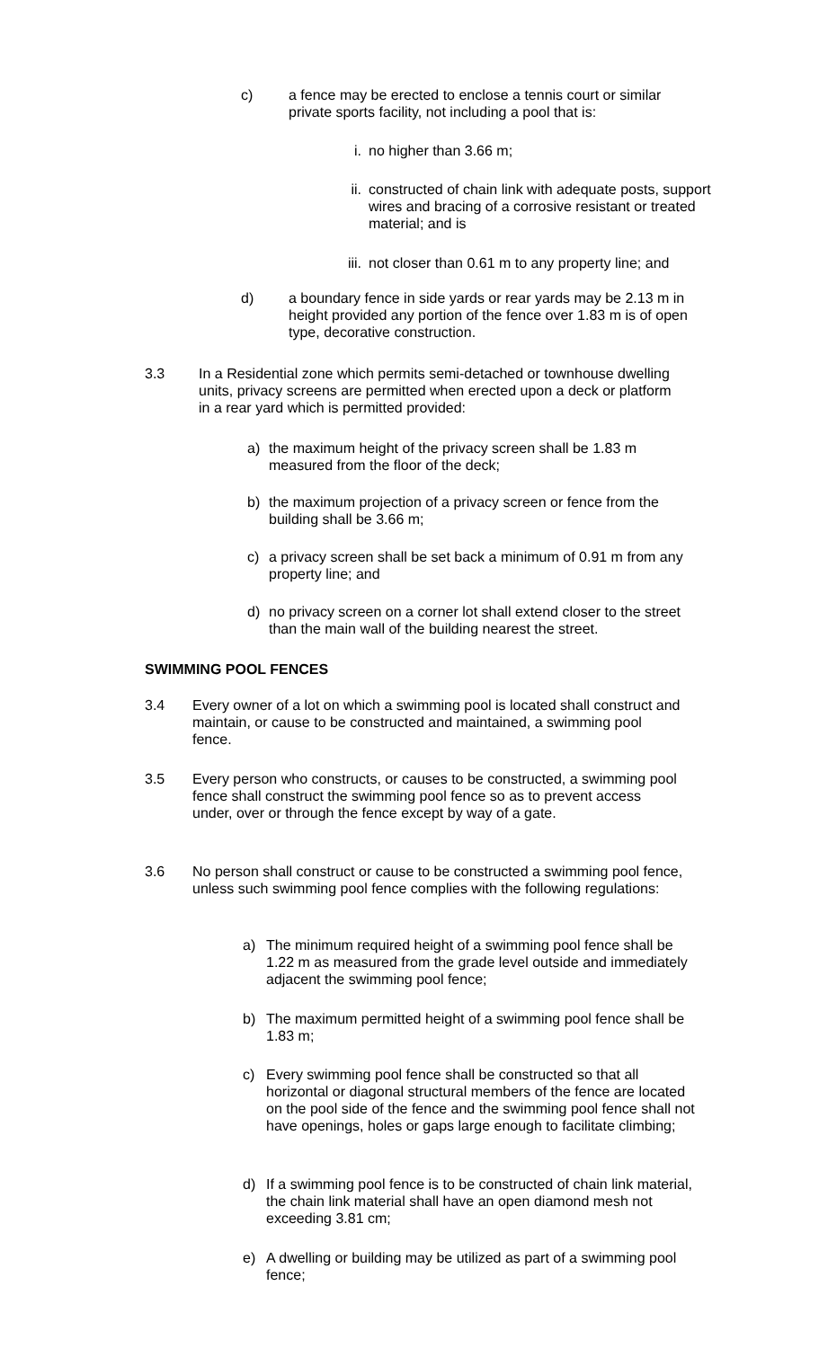c) a fence may be erected to enclose a tennis court or similar private sports facility, not including a pool that is:
i. no higher than 3.66 m;
ii. constructed of chain link with adequate posts, support wires and bracing of a corrosive resistant or treated material; and is
iii. not closer than 0.61 m to any property line; and
d) a boundary fence in side yards or rear yards may be 2.13 m in height provided any portion of the fence over 1.83 m is of open type, decorative construction.
3.3 In a Residential zone which permits semi-detached or townhouse dwelling units, privacy screens are permitted when erected upon a deck or platform in a rear yard which is permitted provided:
a) the maximum height of the privacy screen shall be 1.83 m measured from the floor of the deck;
b) the maximum projection of a privacy screen or fence from the building shall be 3.66 m;
c) a privacy screen shall be set back a minimum of 0.91 m from any property line; and
d) no privacy screen on a corner lot shall extend closer to the street than the main wall of the building nearest the street.
SWIMMING POOL FENCES
3.4 Every owner of a lot on which a swimming pool is located shall construct and maintain, or cause to be constructed and maintained, a swimming pool fence.
3.5 Every person who constructs, or causes to be constructed, a swimming pool fence shall construct the swimming pool fence so as to prevent access under, over or through the fence except by way of a gate.
3.6 No person shall construct or cause to be constructed a swimming pool fence, unless such swimming pool fence complies with the following regulations:
a) The minimum required height of a swimming pool fence shall be 1.22 m as measured from the grade level outside and immediately adjacent the swimming pool fence;
b) The maximum permitted height of a swimming pool fence shall be 1.83 m;
c) Every swimming pool fence shall be constructed so that all horizontal or diagonal structural members of the fence are located on the pool side of the fence and the swimming pool fence shall not have openings, holes or gaps large enough to facilitate climbing;
d) If a swimming pool fence is to be constructed of chain link material, the chain link material shall have an open diamond mesh not exceeding 3.81 cm;
e) A dwelling or building may be utilized as part of a swimming pool fence;